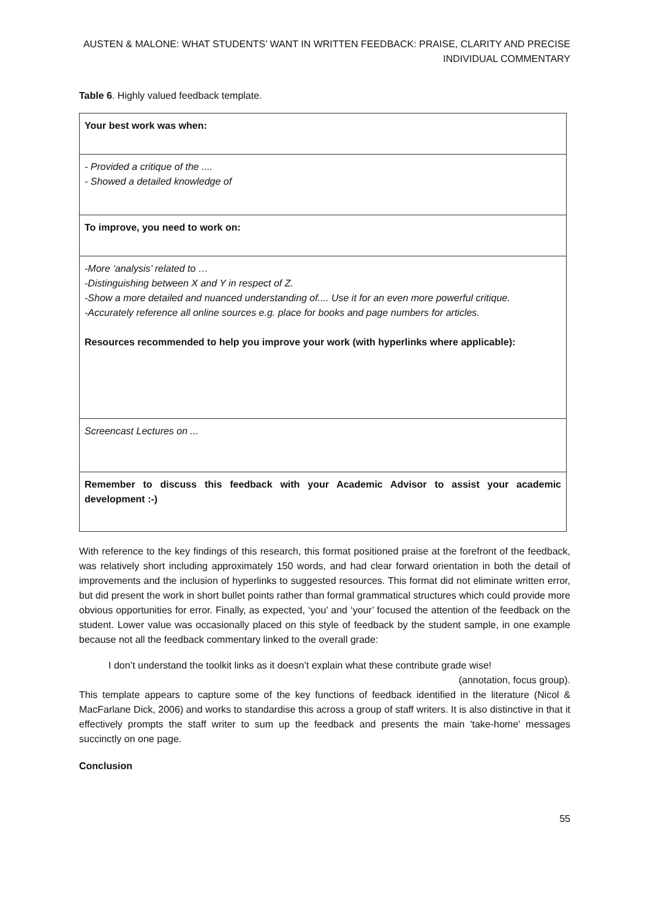AUSTEN & MALONE: WHAT STUDENTS’ WANT IN WRITTEN FEEDBACK: PRAISE, CLARITY AND PRECISE INDIVIDUAL COMMENTARY
Table 6. Highly valued feedback template.
| Your best work was when: |
| - Provided a critique of the .... - Showed a detailed knowledge of |
| To improve, you need to work on: |
| -More ‘analysis’ related to … -Distinguishing between X and Y in respect of Z. -Show a more detailed and nuanced understanding of.... Use it for an even more powerful critique. -Accurately reference all online sources e.g. place for books and page numbers for articles. Resources recommended to help you improve your work (with hyperlinks where applicable): |
| Screencast Lectures on ... |
| Remember to discuss this feedback with your Academic Advisor to assist your academic development :-) |
With reference to the key findings of this research, this format positioned praise at the forefront of the feedback, was relatively short including approximately 150 words, and had clear forward orientation in both the detail of improvements and the inclusion of hyperlinks to suggested resources. This format did not eliminate written error, but did present the work in short bullet points rather than formal grammatical structures which could provide more obvious opportunities for error. Finally, as expected, ‘you’ and ‘your’ focused the attention of the feedback on the student. Lower value was occasionally placed on this style of feedback by the student sample, in one example because not all the feedback commentary linked to the overall grade:
I don’t understand the toolkit links as it doesn’t explain what these contribute grade wise!
(annotation, focus group).
This template appears to capture some of the key functions of feedback identified in the literature (Nicol & MacFarlane Dick, 2006) and works to standardise this across a group of staff writers. It is also distinctive in that it effectively prompts the staff writer to sum up the feedback and presents the main 'take-home' messages succinctly on one page.
Conclusion
55